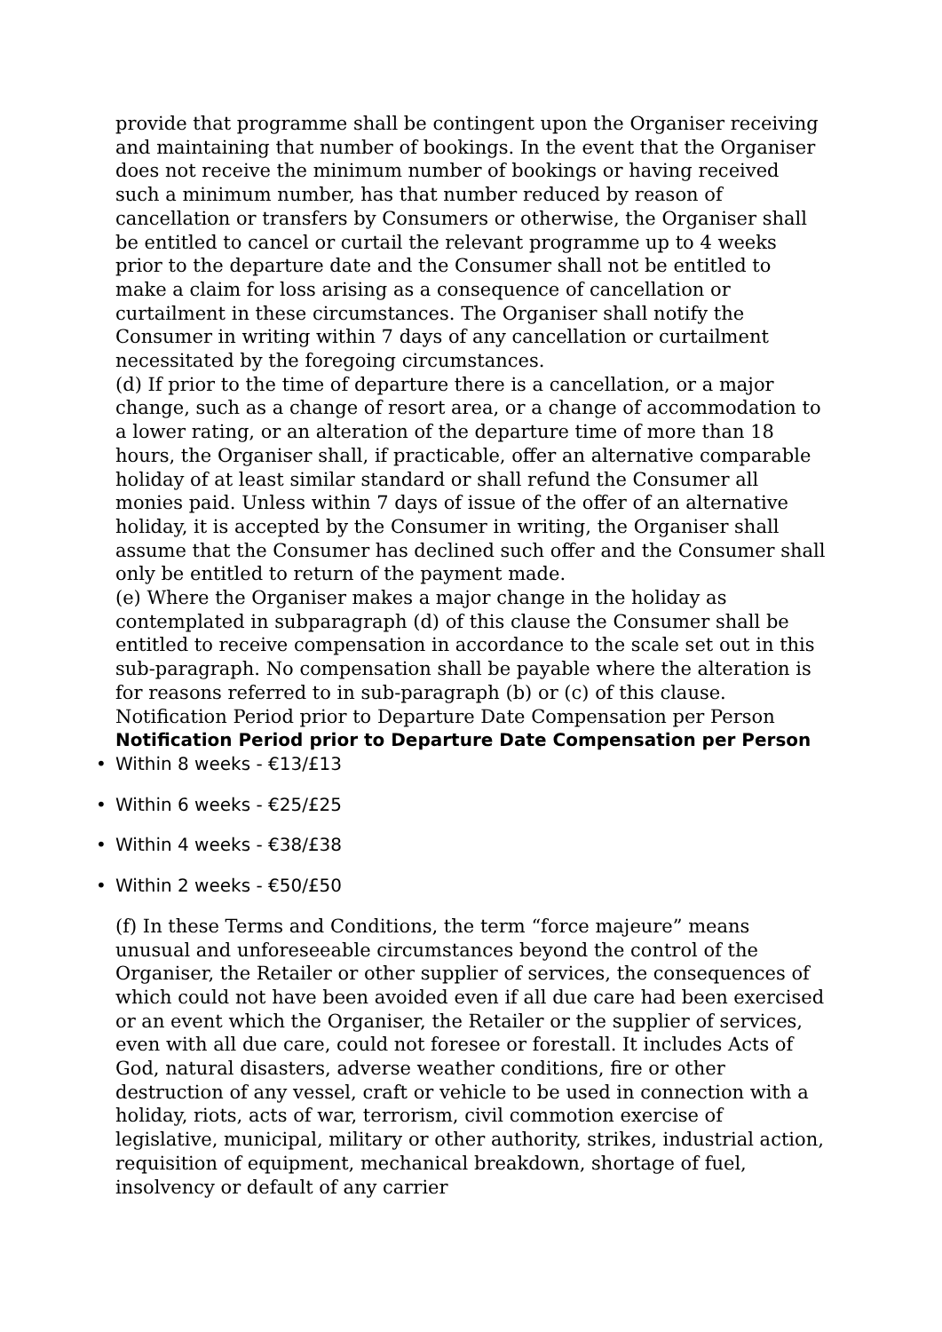provide that programme shall be contingent upon the Organiser receiving and maintaining that number of bookings. In the event that the Organiser does not receive the minimum number of bookings or having received such a minimum number, has that number reduced by reason of cancellation or transfers by Consumers or otherwise, the Organiser shall be entitled to cancel or curtail the relevant programme up to 4 weeks prior to the departure date and the Consumer shall not be entitled to make a claim for loss arising as a consequence of cancellation or curtailment in these circumstances. The Organiser shall notify the Consumer in writing within 7 days of any cancellation or curtailment necessitated by the foregoing circumstances.
(d) If prior to the time of departure there is a cancellation, or a major change, such as a change of resort area, or a change of accommodation to a lower rating, or an alteration of the departure time of more than 18 hours, the Organiser shall, if practicable, offer an alternative comparable holiday of at least similar standard or shall refund the Consumer all monies paid. Unless within 7 days of issue of the offer of an alternative holiday, it is accepted by the Consumer in writing, the Organiser shall assume that the Consumer has declined such offer and the Consumer shall only be entitled to return of the payment made.
(e) Where the Organiser makes a major change in the holiday as contemplated in subparagraph (d) of this clause the Consumer shall be entitled to receive compensation in accordance to the scale set out in this sub-paragraph. No compensation shall be payable where the alteration is for reasons referred to in sub-paragraph (b) or (c) of this clause.
Notification Period prior to Departure Date Compensation per Person
Notification Period prior to Departure Date Compensation per Person
• Within 8 weeks - €13/£13
• Within 6 weeks - €25/£25
• Within 4 weeks - €38/£38
• Within 2 weeks - €50/£50
(f) In these Terms and Conditions, the term “force majeure” means unusual and unforeseeable circumstances beyond the control of the Organiser, the Retailer or other supplier of services, the consequences of which could not have been avoided even if all due care had been exercised or an event which the Organiser, the Retailer or the supplier of services, even with all due care, could not foresee or forestall. It includes Acts of God, natural disasters, adverse weather conditions, fire or other destruction of any vessel, craft or vehicle to be used in connection with a holiday, riots, acts of war, terrorism, civil commotion exercise of legislative, municipal, military or other authority, strikes, industrial action, requisition of equipment, mechanical breakdown, shortage of fuel, insolvency or default of any carrier